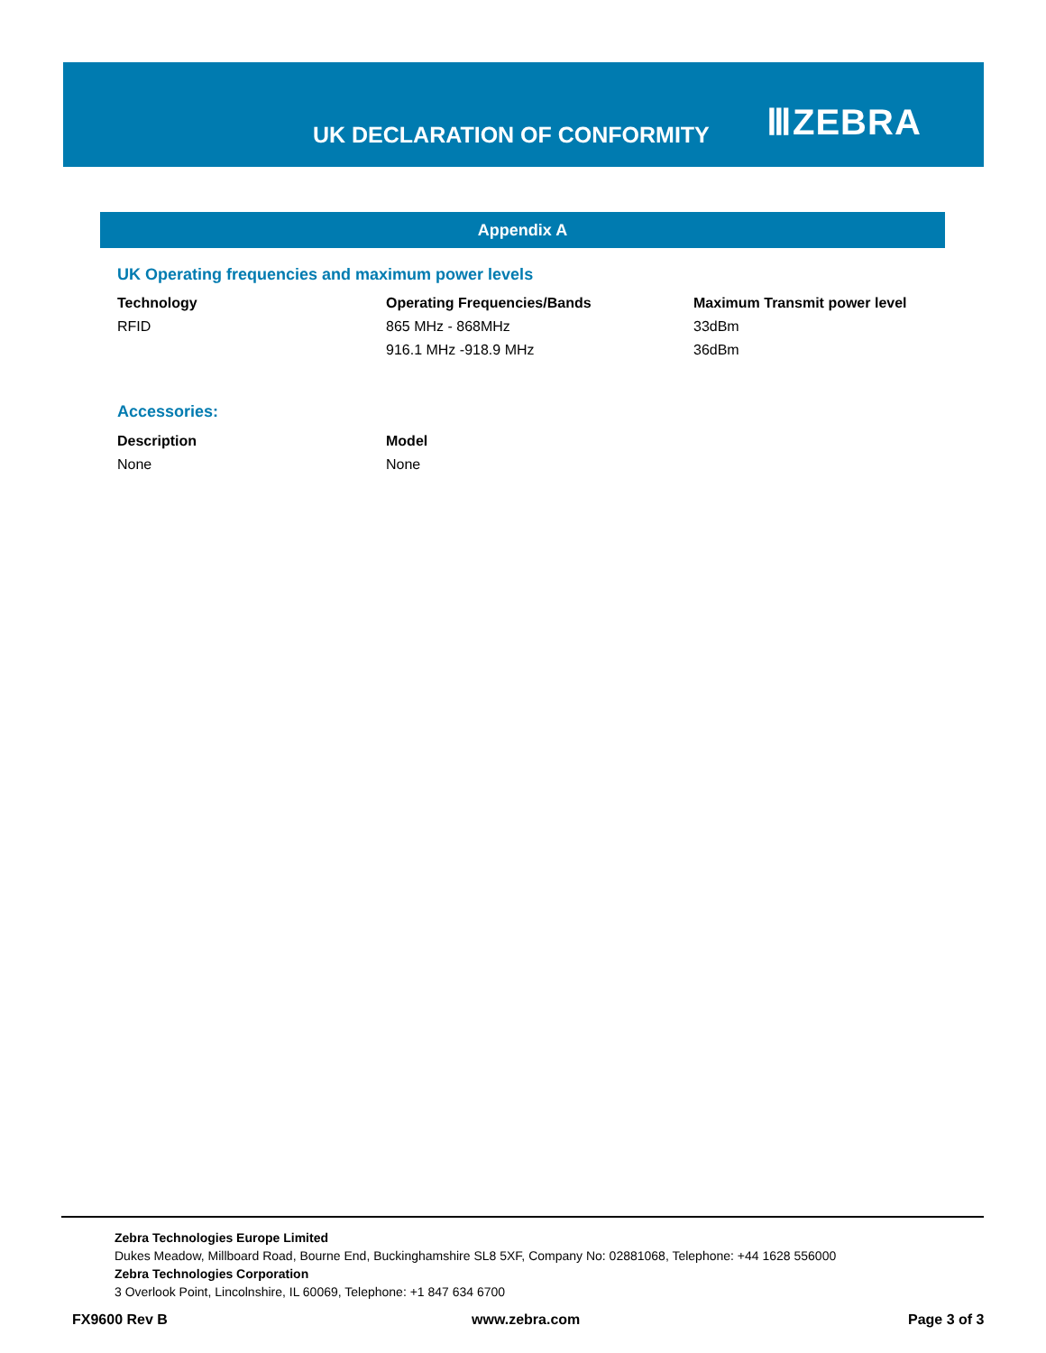UK DECLARATION OF CONFORMITY
ⅢZEBRA
Appendix A
UK Operating frequencies and maximum power levels
| Technology | Operating Frequencies/Bands | Maximum Transmit power level |
| --- | --- | --- |
| RFID | 865 MHz - 868MHz | 33dBm |
| | 916.1 MHz -918.9 MHz | 36dBm |
Accessories:
| Description | Model |
| --- | --- |
| None | None |
Zebra Technologies Europe Limited
Dukes Meadow, Millboard Road, Bourne End, Buckinghamshire SL8 5XF, Company No: 02881068, Telephone: +44 1628 556000
Zebra Technologies Corporation
3 Overlook Point, Lincolnshire, IL 60069, Telephone: +1 847 634 6700
FX9600 Rev B www.zebra.com Page 3 of 3